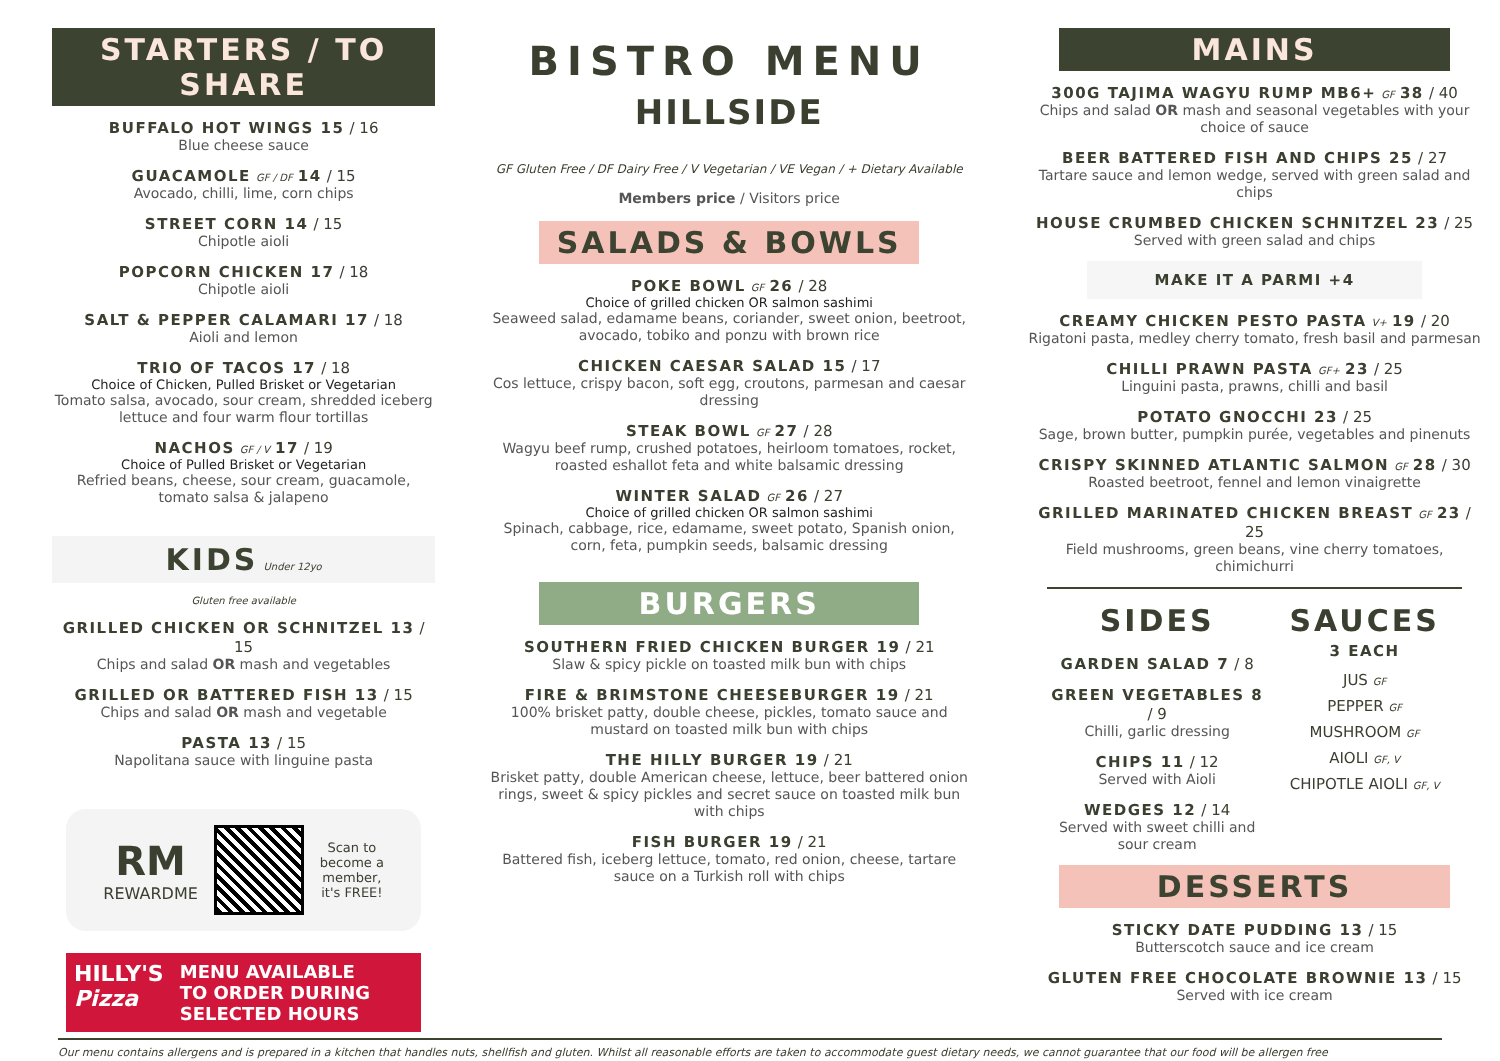STARTERS / TO SHARE
BUFFALO HOT WINGS 15 / 16
Blue cheese sauce
GUACAMOLE GF / DF 14 / 15
Avocado, chilli, lime, corn chips
STREET CORN 14 / 15
Chipotle aioli
POPCORN CHICKEN 17 / 18
Chipotle aioli
SALT & PEPPER CALAMARI 17 / 18
Aioli and lemon
TRIO OF TACOS 17 / 18
Choice of Chicken, Pulled Brisket or Vegetarian
Tomato salsa, avocado, sour cream, shredded iceberg lettuce and four warm flour tortillas
NACHOS GF / V 17 / 19
Choice of Pulled Brisket or Vegetarian
Refried beans, cheese, sour cream, guacamole, tomato salsa & jalapeno
KIDS Under 12yo
Gluten free available
GRILLED CHICKEN OR SCHNITZEL 13 / 15
Chips and salad OR mash and vegetables
GRILLED OR BATTERED FISH 13 / 15
Chips and salad OR mash and vegetable
PASTA 13 / 15
Napolitana sauce with linguine pasta
RM
REWARDME
Scan to
become a
member,
it's FREE!
HILLY'S
Pizza
MENU AVAILABLE
TO ORDER DURING
SELECTED HOURS
BISTRO MENU
HILLSIDE
GF Gluten Free / DF Dairy Free / V Vegetarian / VE Vegan / + Dietary Available
Members price / Visitors price
SALADS & BOWLS
POKE BOWL GF 26 / 28
Choice of grilled chicken OR salmon sashimi
Seaweed salad, edamame beans, coriander, sweet onion, beetroot, avocado, tobiko and ponzu with brown rice
CHICKEN CAESAR SALAD 15 / 17
Cos lettuce, crispy bacon, soft egg, croutons, parmesan and caesar dressing
STEAK BOWL GF 27 / 28
Wagyu beef rump, crushed potatoes, heirloom tomatoes, rocket, roasted eshallot feta and white balsamic dressing
WINTER SALAD GF 26 / 27
Choice of grilled chicken OR salmon sashimi
Spinach, cabbage, rice, edamame, sweet potato, Spanish onion, corn, feta, pumpkin seeds, balsamic dressing
BURGERS
SOUTHERN FRIED CHICKEN BURGER 19 / 21
Slaw & spicy pickle on toasted milk bun with chips
FIRE & BRIMSTONE CHEESEBURGER 19 / 21
100% brisket patty, double cheese, pickles, tomato sauce and mustard on toasted milk bun with chips
THE HILLY BURGER 19 / 21
Brisket patty, double American cheese, lettuce, beer battered onion rings, sweet & spicy pickles and secret sauce on toasted milk bun with chips
FISH BURGER 19 / 21
Battered fish, iceberg lettuce, tomato, red onion, cheese, tartare sauce on a Turkish roll with chips
MAINS
300G TAJIMA WAGYU RUMP MB6+ GF 38 / 40
Chips and salad OR mash and seasonal vegetables with your choice of sauce
BEER BATTERED FISH AND CHIPS 25 / 27
Tartare sauce and lemon wedge, served with green salad and chips
HOUSE CRUMBED CHICKEN SCHNITZEL 23 / 25
Served with green salad and chips
MAKE IT A PARMI +4
CREAMY CHICKEN PESTO PASTA V+ 19 / 20
Rigatoni pasta, medley cherry tomato, fresh basil and parmesan
CHILLI PRAWN PASTA GF+ 23 / 25
Linguini pasta, prawns, chilli and basil
POTATO GNOCCHI 23 / 25
Sage, brown butter, pumpkin purée, vegetables and pinenuts
CRISPY SKINNED ATLANTIC SALMON GF 28 / 30
Roasted beetroot, fennel and lemon vinaigrette
GRILLED MARINATED CHICKEN BREAST GF 23 / 25
Field mushrooms, green beans, vine cherry tomatoes, chimichurri
SIDES
GARDEN SALAD 7 / 8
GREEN VEGETABLES 8 / 9
Chilli, garlic dressing
CHIPS 11 / 12
Served with Aioli
WEDGES 12 / 14
Served with sweet chilli and sour cream
SAUCES
3 EACH
JUS GF
PEPPER GF
MUSHROOM GF
AIOLI GF, V
CHIPOTLE AIOLI GF, V
DESSERTS
STICKY DATE PUDDING 13 / 15
Butterscotch sauce and ice cream
GLUTEN FREE CHOCOLATE BROWNIE 13 / 15
Served with ice cream
Our menu contains allergens and is prepared in a kitchen that handles nuts, shellfish and gluten. Whilst all reasonable efforts are taken to accommodate guest dietary needs, we cannot guarantee that our food will be allergen free